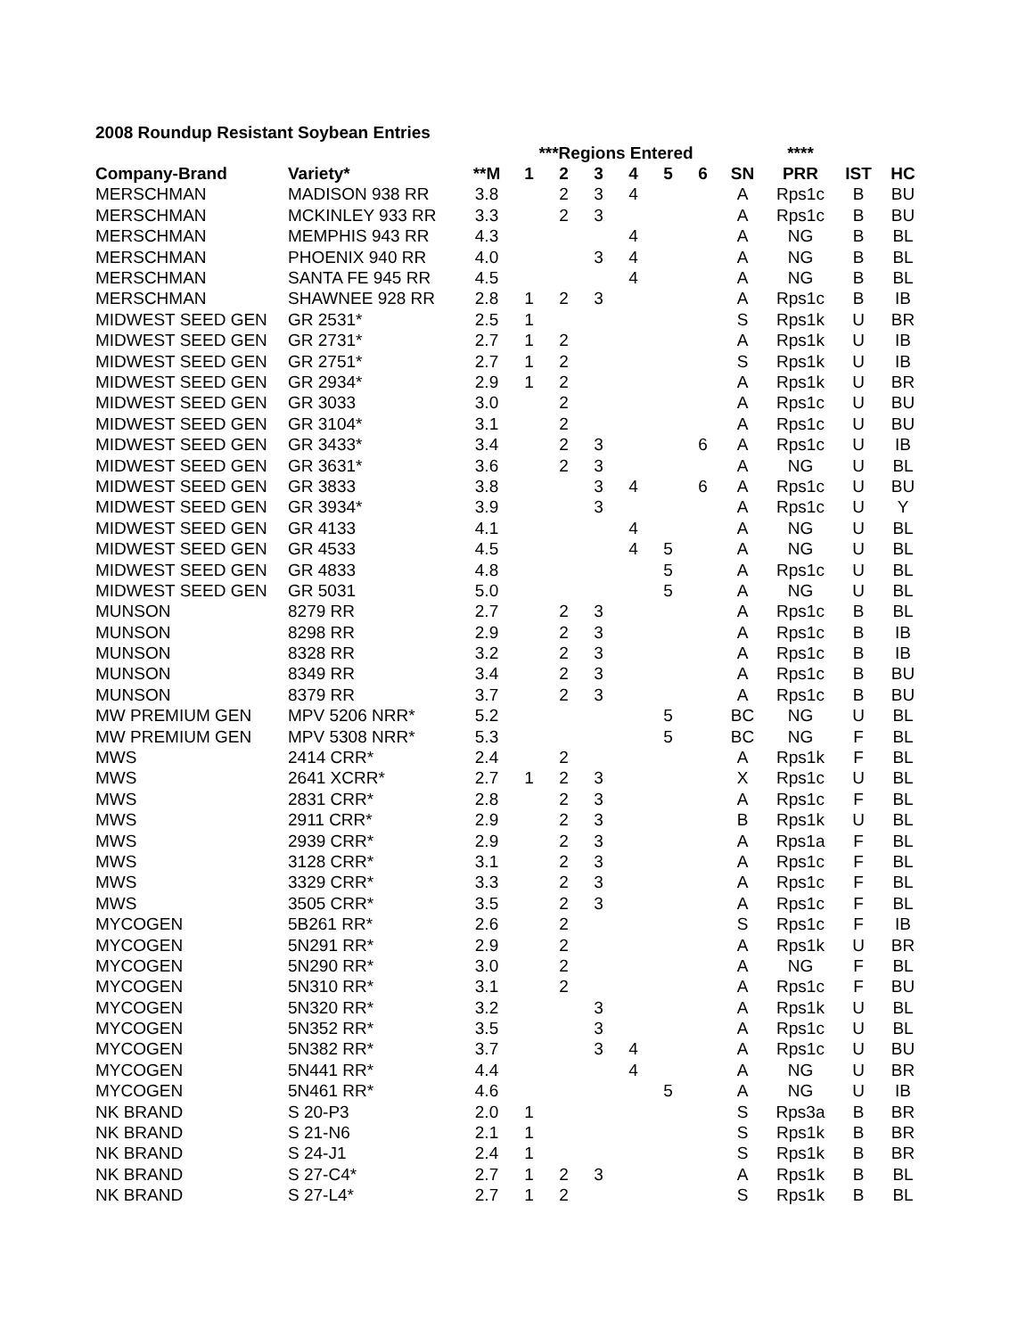2008 Roundup Resistant Soybean Entries
| | | | ***Regions Entered | | | | | | | **** | | |
| --- | --- | --- | --- | --- | --- | --- | --- | --- | --- | --- | --- | --- |
| Company-Brand | Variety* | **M | 1 | 2 | 3 | 4 | 5 | 6 | SN | PRR | IST | HC |
| MERSCHMAN | MADISON 938 RR | 3.8 | | 2 | 3 | 4 | | | A | Rps1c | B | BU |
| MERSCHMAN | MCKINLEY 933 RR | 3.3 | | 2 | 3 | | | | A | Rps1c | B | BU |
| MERSCHMAN | MEMPHIS 943 RR | 4.3 | | | | 4 | | | A | NG | B | BL |
| MERSCHMAN | PHOENIX 940 RR | 4.0 | | | 3 | 4 | | | A | NG | B | BL |
| MERSCHMAN | SANTA FE 945 RR | 4.5 | | | | 4 | | | A | NG | B | BL |
| MERSCHMAN | SHAWNEE 928 RR | 2.8 | 1 | 2 | 3 | | | | A | Rps1c | B | IB |
| MIDWEST SEED GEN | GR 2531* | 2.5 | 1 | | | | | | S | Rps1k | U | BR |
| MIDWEST SEED GEN | GR 2731* | 2.7 | 1 | 2 | | | | | A | Rps1k | U | IB |
| MIDWEST SEED GEN | GR 2751* | 2.7 | 1 | 2 | | | | | S | Rps1k | U | IB |
| MIDWEST SEED GEN | GR 2934* | 2.9 | 1 | 2 | | | | | A | Rps1k | U | BR |
| MIDWEST SEED GEN | GR 3033 | 3.0 | | 2 | | | | | A | Rps1c | U | BU |
| MIDWEST SEED GEN | GR 3104* | 3.1 | | 2 | | | | | A | Rps1c | U | BU |
| MIDWEST SEED GEN | GR 3433* | 3.4 | | 2 | 3 | | | 6 | A | Rps1c | U | IB |
| MIDWEST SEED GEN | GR 3631* | 3.6 | | 2 | 3 | | | | A | NG | U | BL |
| MIDWEST SEED GEN | GR 3833 | 3.8 | | | 3 | 4 | | 6 | A | Rps1c | U | BU |
| MIDWEST SEED GEN | GR 3934* | 3.9 | | | 3 | | | | A | Rps1c | U | Y |
| MIDWEST SEED GEN | GR 4133 | 4.1 | | | | 4 | | | A | NG | U | BL |
| MIDWEST SEED GEN | GR 4533 | 4.5 | | | | 4 | 5 | | A | NG | U | BL |
| MIDWEST SEED GEN | GR 4833 | 4.8 | | | | | 5 | | A | Rps1c | U | BL |
| MIDWEST SEED GEN | GR 5031 | 5.0 | | | | | 5 | | A | NG | U | BL |
| MUNSON | 8279 RR | 2.7 | | 2 | 3 | | | | A | Rps1c | B | BL |
| MUNSON | 8298 RR | 2.9 | | 2 | 3 | | | | A | Rps1c | B | IB |
| MUNSON | 8328 RR | 3.2 | | 2 | 3 | | | | A | Rps1c | B | IB |
| MUNSON | 8349 RR | 3.4 | | 2 | 3 | | | | A | Rps1c | B | BU |
| MUNSON | 8379 RR | 3.7 | | 2 | 3 | | | | A | Rps1c | B | BU |
| MW PREMIUM GEN | MPV 5206 NRR* | 5.2 | | | | | 5 | | BC | NG | U | BL |
| MW PREMIUM GEN | MPV 5308 NRR* | 5.3 | | | | | 5 | | BC | NG | F | BL |
| MWS | 2414 CRR* | 2.4 | | 2 | | | | | A | Rps1k | F | BL |
| MWS | 2641 XCRR* | 2.7 | 1 | 2 | 3 | | | | X | Rps1c | U | BL |
| MWS | 2831 CRR* | 2.8 | | 2 | 3 | | | | A | Rps1c | F | BL |
| MWS | 2911 CRR* | 2.9 | | 2 | 3 | | | | B | Rps1k | U | BL |
| MWS | 2939 CRR* | 2.9 | | 2 | 3 | | | | A | Rps1a | F | BL |
| MWS | 3128 CRR* | 3.1 | | 2 | 3 | | | | A | Rps1c | F | BL |
| MWS | 3329 CRR* | 3.3 | | 2 | 3 | | | | A | Rps1c | F | BL |
| MWS | 3505 CRR* | 3.5 | | 2 | 3 | | | | A | Rps1c | F | BL |
| MYCOGEN | 5B261 RR* | 2.6 | | 2 | | | | | S | Rps1c | F | IB |
| MYCOGEN | 5N291 RR* | 2.9 | | 2 | | | | | A | Rps1k | U | BR |
| MYCOGEN | 5N290 RR* | 3.0 | | 2 | | | | | A | NG | F | BL |
| MYCOGEN | 5N310 RR* | 3.1 | | 2 | | | | | A | Rps1c | F | BU |
| MYCOGEN | 5N320 RR* | 3.2 | | | 3 | | | | A | Rps1k | U | BL |
| MYCOGEN | 5N352 RR* | 3.5 | | | 3 | | | | A | Rps1c | U | BL |
| MYCOGEN | 5N382 RR* | 3.7 | | | 3 | 4 | | | A | Rps1c | U | BU |
| MYCOGEN | 5N441 RR* | 4.4 | | | | 4 | | | A | NG | U | BR |
| MYCOGEN | 5N461 RR* | 4.6 | | | | | 5 | | A | NG | U | IB |
| NK BRAND | S 20-P3 | 2.0 | 1 | | | | | | S | Rps3a | B | BR |
| NK BRAND | S 21-N6 | 2.1 | 1 | | | | | | S | Rps1k | B | BR |
| NK BRAND | S 24-J1 | 2.4 | 1 | | | | | | S | Rps1k | B | BR |
| NK BRAND | S 27-C4* | 2.7 | 1 | 2 | 3 | | | | A | Rps1k | B | BL |
| NK BRAND | S 27-L4* | 2.7 | 1 | 2 | | | | | S | Rps1k | B | BL |